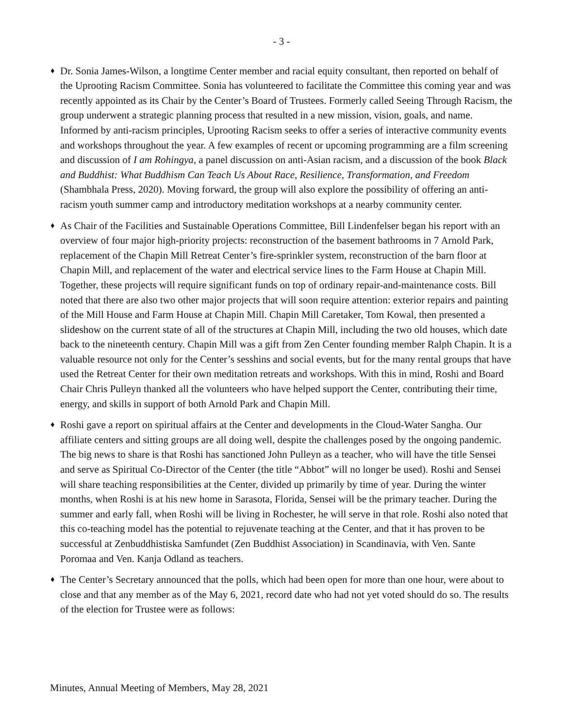- 3 -
♦ Dr. Sonia James-Wilson, a longtime Center member and racial equity consultant, then reported on behalf of the Uprooting Racism Committee. Sonia has volunteered to facilitate the Committee this coming year and was recently appointed as its Chair by the Center’s Board of Trustees. Formerly called Seeing Through Racism, the group underwent a strategic planning process that resulted in a new mission, vision, goals, and name. Informed by anti-racism principles, Uprooting Racism seeks to offer a series of interactive community events and workshops throughout the year. A few examples of recent or upcoming programming are a film screening and discussion of I am Rohingya, a panel discussion on anti-Asian racism, and a discussion of the book Black and Buddhist: What Buddhism Can Teach Us About Race, Resilience, Transformation, and Freedom (Shambhala Press, 2020). Moving forward, the group will also explore the possibility of offering an anti-racism youth summer camp and introductory meditation workshops at a nearby community center.
♦ As Chair of the Facilities and Sustainable Operations Committee, Bill Lindenfelser began his report with an overview of four major high-priority projects: reconstruction of the basement bathrooms in 7 Arnold Park, replacement of the Chapin Mill Retreat Center’s fire-sprinkler system, reconstruction of the barn floor at Chapin Mill, and replacement of the water and electrical service lines to the Farm House at Chapin Mill. Together, these projects will require significant funds on top of ordinary repair-and-maintenance costs. Bill noted that there are also two other major projects that will soon require attention: exterior repairs and painting of the Mill House and Farm House at Chapin Mill. Chapin Mill Caretaker, Tom Kowal, then presented a slideshow on the current state of all of the structures at Chapin Mill, including the two old houses, which date back to the nineteenth century. Chapin Mill was a gift from Zen Center founding member Ralph Chapin. It is a valuable resource not only for the Center’s sesshins and social events, but for the many rental groups that have used the Retreat Center for their own meditation retreats and workshops. With this in mind, Roshi and Board Chair Chris Pulleyn thanked all the volunteers who have helped support the Center, contributing their time, energy, and skills in support of both Arnold Park and Chapin Mill.
♦ Roshi gave a report on spiritual affairs at the Center and developments in the Cloud-Water Sangha. Our affiliate centers and sitting groups are all doing well, despite the challenges posed by the ongoing pandemic. The big news to share is that Roshi has sanctioned John Pulleyn as a teacher, who will have the title Sensei and serve as Spiritual Co-Director of the Center (the title “Abbot” will no longer be used). Roshi and Sensei will share teaching responsibilities at the Center, divided up primarily by time of year. During the winter months, when Roshi is at his new home in Sarasota, Florida, Sensei will be the primary teacher. During the summer and early fall, when Roshi will be living in Rochester, he will serve in that role. Roshi also noted that this co-teaching model has the potential to rejuvenate teaching at the Center, and that it has proven to be successful at Zenbuddhistiska Samfundet (Zen Buddhist Association) in Scandinavia, with Ven. Sante Poromaa and Ven. Kanja Odland as teachers.
♦ The Center’s Secretary announced that the polls, which had been open for more than one hour, were about to close and that any member as of the May 6, 2021, record date who had not yet voted should do so. The results of the election for Trustee were as follows:
Minutes, Annual Meeting of Members, May 28, 2021